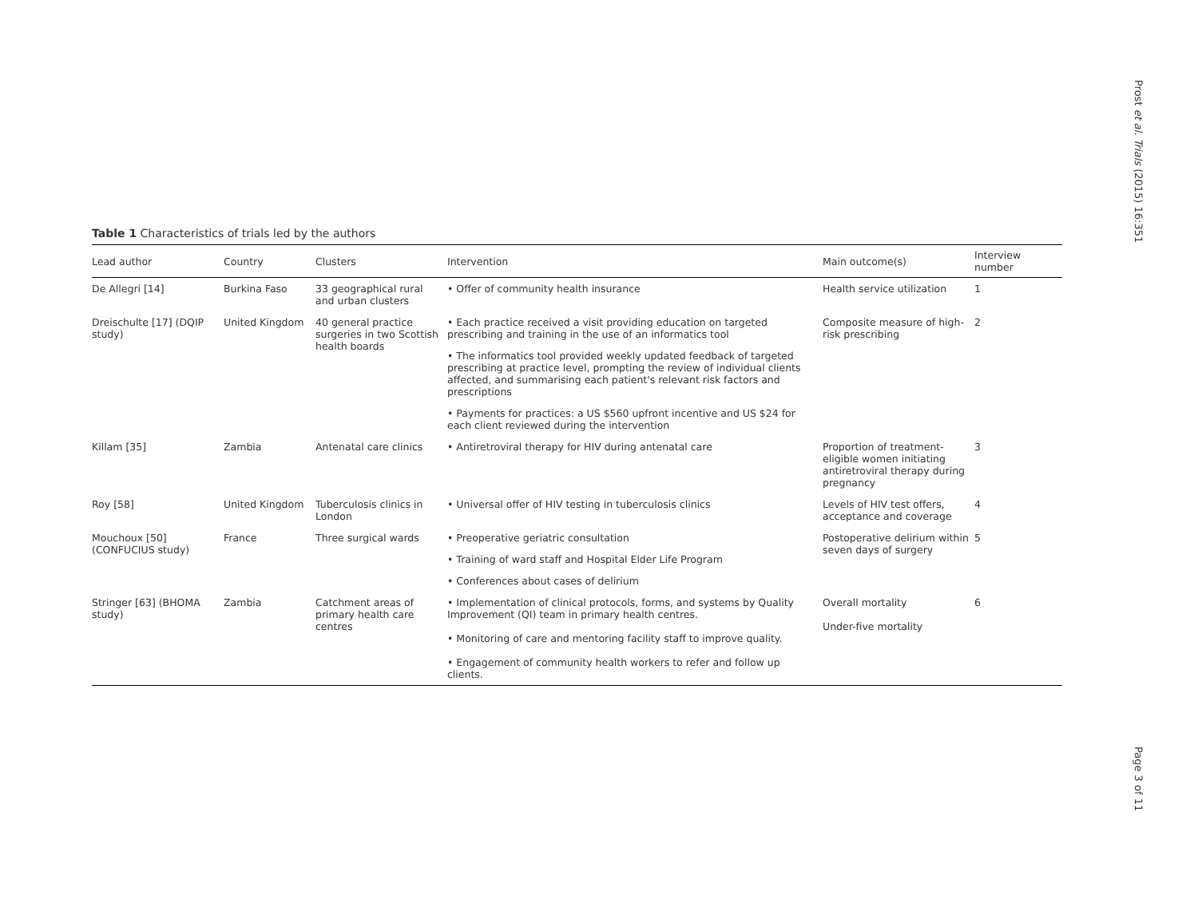Prost et al. Trials (2015) 16:351
Page 3 of 11
Table 1 Characteristics of trials led by the authors
| Lead author | Country | Clusters | Intervention | Main outcome(s) | Interview number |
| --- | --- | --- | --- | --- | --- |
| De Allegri [14] | Burkina Faso | 33 geographical rural and urban clusters | • Offer of community health insurance | Health service utilization | 1 |
| Dreischulte [17] (DQIP study) | United Kingdom | 40 general practice surgeries in two Scottish health boards | • Each practice received a visit providing education on targeted prescribing and training in the use of an informatics tool | Composite measure of high-risk prescribing | 2 |
| | | | • The informatics tool provided weekly updated feedback of targeted prescribing at practice level, prompting the review of individual clients affected, and summarising each patient's relevant risk factors and prescriptions | | |
| | | | • Payments for practices: a US $560 upfront incentive and US $24 for each client reviewed during the intervention | | |
| Killam [35] | Zambia | Antenatal care clinics | • Antiretroviral therapy for HIV during antenatal care | Proportion of treatment-eligible women initiating antiretroviral therapy during pregnancy | 3 |
| Roy [58] | United Kingdom | Tuberculosis clinics in London | • Universal offer of HIV testing in tuberculosis clinics | Levels of HIV test offers, acceptance and coverage | 4 |
| Mouchoux [50] (CONFUCIUS study) | France | Three surgical wards | • Preoperative geriatric consultation | Postoperative delirium within seven days of surgery | 5 |
| | | | • Training of ward staff and Hospital Elder Life Program | | |
| | | | • Conferences about cases of delirium | | |
| Stringer [63] (BHOMA study) | Zambia | Catchment areas of primary health care centres | • Implementation of clinical protocols, forms, and systems by Quality Improvement (QI) team in primary health centres. • Monitoring of care and mentoring facility staff to improve quality. • Engagement of community health workers to refer and follow up clients. | Overall mortality Under-five mortality | 6 |